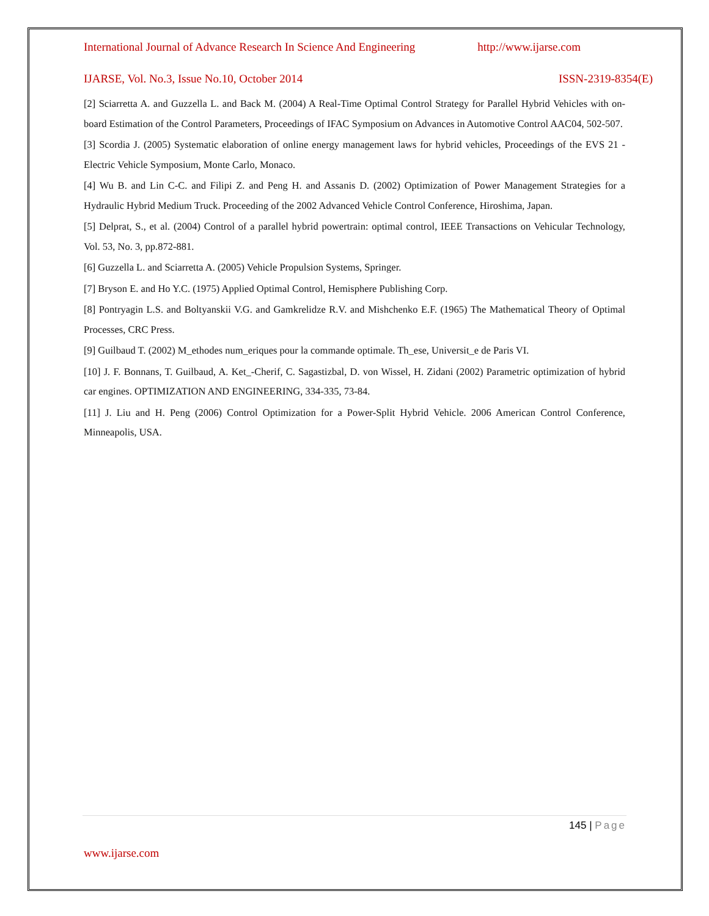International Journal of Advance Research In Science And Engineering http://www.ijarse.com
IJARSE, Vol. No.3, Issue No.10, October 2014 ISSN-2319-8354(E)
[2] Sciarretta A. and Guzzella L. and Back M. (2004) A Real-Time Optimal Control Strategy for Parallel Hybrid Vehicles with on-board Estimation of the Control Parameters, Proceedings of IFAC Symposium on Advances in Automotive Control AAC04, 502-507.
[3] Scordia J. (2005) Systematic elaboration of online energy management laws for hybrid vehicles, Proceedings of the EVS 21 - Electric Vehicle Symposium, Monte Carlo, Monaco.
[4] Wu B. and Lin C-C. and Filipi Z. and Peng H. and Assanis D. (2002) Optimization of Power Management Strategies for a Hydraulic Hybrid Medium Truck. Proceeding of the 2002 Advanced Vehicle Control Conference, Hiroshima, Japan.
[5] Delprat, S., et al. (2004) Control of a parallel hybrid powertrain: optimal control, IEEE Transactions on Vehicular Technology, Vol. 53, No. 3, pp.872-881.
[6] Guzzella L. and Sciarretta A. (2005) Vehicle Propulsion Systems, Springer.
[7] Bryson E. and Ho Y.C. (1975) Applied Optimal Control, Hemisphere Publishing Corp.
[8] Pontryagin L.S. and Boltyanskii V.G. and Gamkrelidze R.V. and Mishchenko E.F. (1965) The Mathematical Theory of Optimal Processes, CRC Press.
[9] Guilbaud T. (2002) M_ethodes num_eriques pour la commande optimale. Th_ese, Universit_e de Paris VI.
[10] J. F. Bonnans, T. Guilbaud, A. Ket_-Cherif, C. Sagastizbal, D. von Wissel, H. Zidani (2002) Parametric optimization of hybrid car engines. OPTIMIZATION AND ENGINEERING, 334-335, 73-84.
[11] J. Liu and H. Peng (2006) Control Optimization for a Power-Split Hybrid Vehicle. 2006 American Control Conference, Minneapolis, USA.
145 | Page
www.ijarse.com